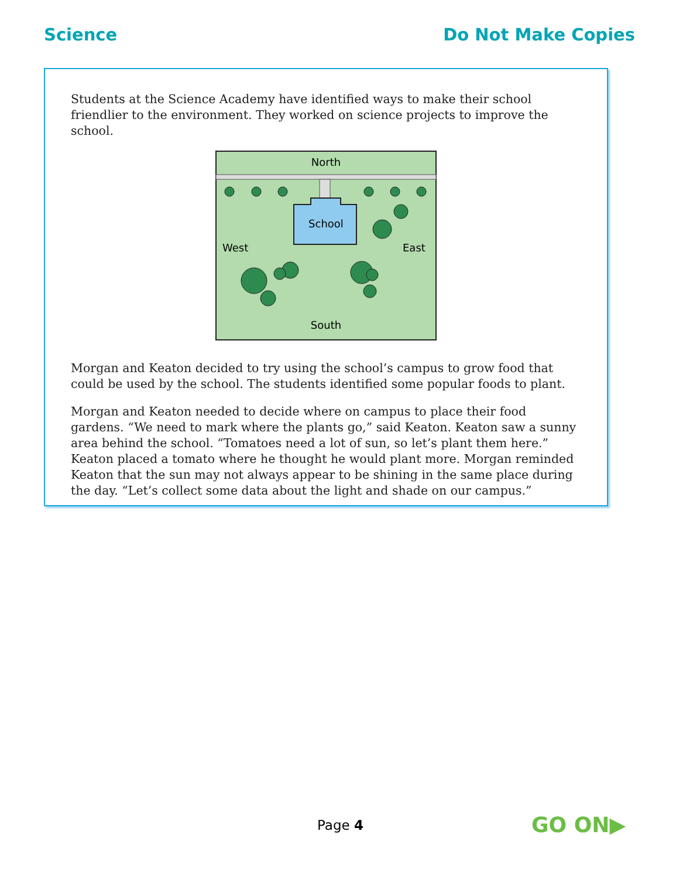Science Do Not Make Copies
Students at the Science Academy have identified ways to make their school friendlier to the environment. They worked on science projects to improve the school.
North
School
West
East
South
Morgan and Keaton decided to try using the school’s campus to grow food that could be used by the school. The students identified some popular foods to plant.
Morgan and Keaton needed to decide where on campus to place their food gardens. “We need to mark where the plants go,” said Keaton. Keaton saw a sunny area behind the school. “Tomatoes need a lot of sun, so let’s plant them here.” Keaton placed a tomato where he thought he would plant more. Morgan reminded Keaton that the sun may not always appear to be shining in the same place during the day. “Let’s collect some data about the light and shade on our campus.”
Page 4 GO ON▶